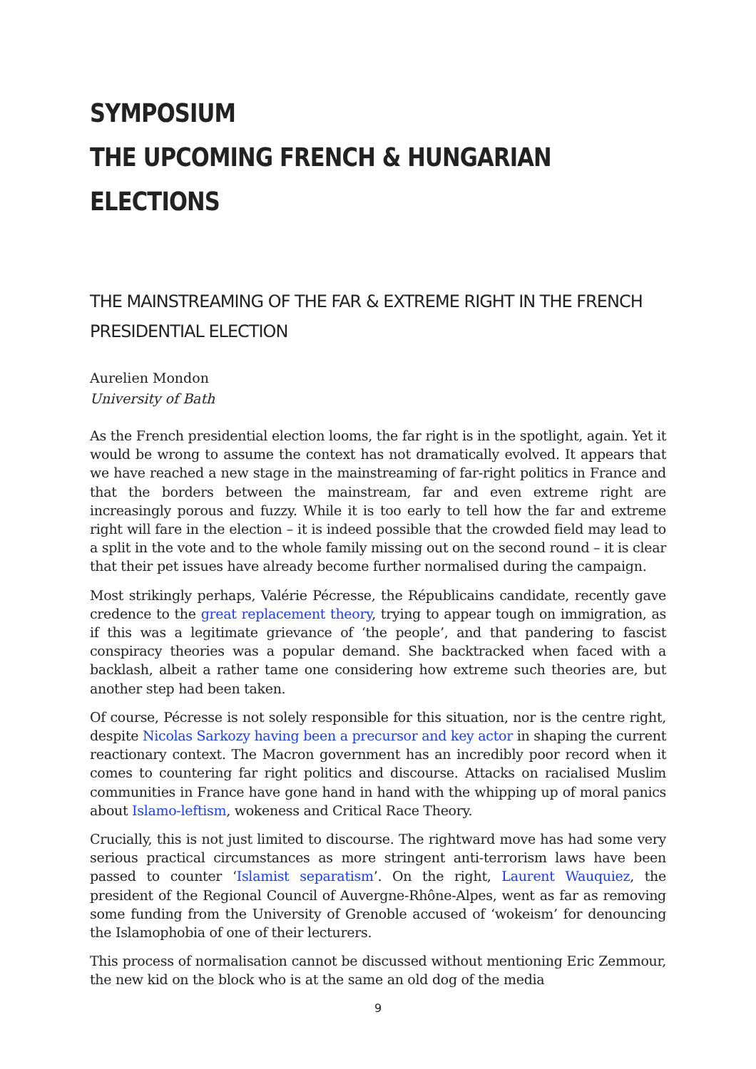SYMPOSIUM
THE UPCOMING FRENCH & HUNGARIAN ELECTIONS
THE MAINSTREAMING OF THE FAR & EXTREME RIGHT IN THE FRENCH PRESIDENTIAL ELECTION
Aurelien Mondon
University of Bath
As the French presidential election looms, the far right is in the spotlight, again. Yet it would be wrong to assume the context has not dramatically evolved. It appears that we have reached a new stage in the mainstreaming of far-right politics in France and that the borders between the mainstream, far and even extreme right are increasingly porous and fuzzy. While it is too early to tell how the far and extreme right will fare in the election – it is indeed possible that the crowded field may lead to a split in the vote and to the whole family missing out on the second round – it is clear that their pet issues have already become further normalised during the campaign.
Most strikingly perhaps, Valérie Pécresse, the Républicains candidate, recently gave credence to the great replacement theory, trying to appear tough on immigration, as if this was a legitimate grievance of ‘the people’, and that pandering to fascist conspiracy theories was a popular demand. She backtracked when faced with a backlash, albeit a rather tame one considering how extreme such theories are, but another step had been taken.
Of course, Pécresse is not solely responsible for this situation, nor is the centre right, despite Nicolas Sarkozy having been a precursor and key actor in shaping the current reactionary context. The Macron government has an incredibly poor record when it comes to countering far right politics and discourse. Attacks on racialised Muslim communities in France have gone hand in hand with the whipping up of moral panics about Islamo-leftism, wokeness and Critical Race Theory.
Crucially, this is not just limited to discourse. The rightward move has had some very serious practical circumstances as more stringent anti-terrorism laws have been passed to counter ‘Islamist separatism’. On the right, Laurent Wauquiez, the president of the Regional Council of Auvergne-Rhône-Alpes, went as far as removing some funding from the University of Grenoble accused of ‘wokeism’ for denouncing the Islamophobia of one of their lecturers.
This process of normalisation cannot be discussed without mentioning Eric Zemmour, the new kid on the block who is at the same an old dog of the media
9